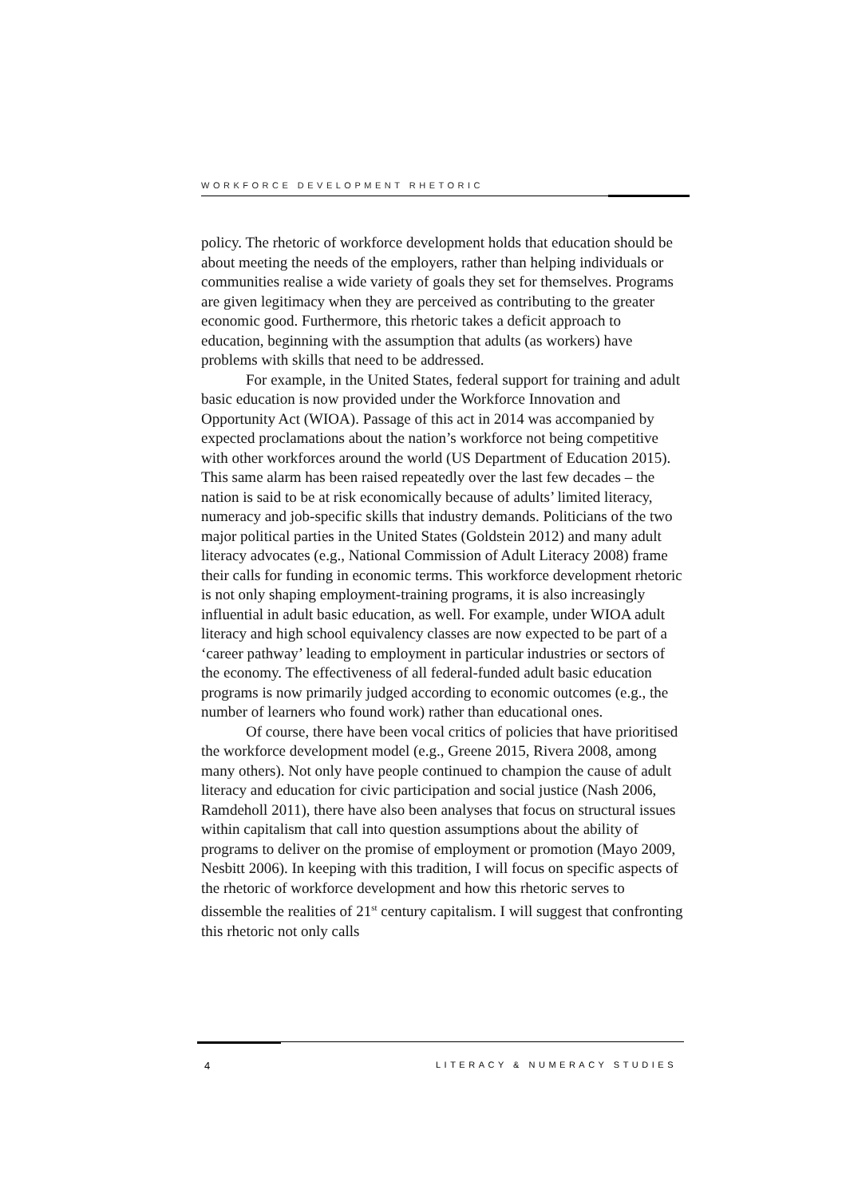WORKFORCE DEVELOPMENT RHETORIC
policy. The rhetoric of workforce development holds that education should be about meeting the needs of the employers, rather than helping individuals or communities realise a wide variety of goals they set for themselves. Programs are given legitimacy when they are perceived as contributing to the greater economic good. Furthermore, this rhetoric takes a deficit approach to education, beginning with the assumption that adults (as workers) have problems with skills that need to be addressed.
For example, in the United States, federal support for training and adult basic education is now provided under the Workforce Innovation and Opportunity Act (WIOA). Passage of this act in 2014 was accompanied by expected proclamations about the nation’s workforce not being competitive with other workforces around the world (US Department of Education 2015). This same alarm has been raised repeatedly over the last few decades – the nation is said to be at risk economically because of adults’ limited literacy, numeracy and job-specific skills that industry demands. Politicians of the two major political parties in the United States (Goldstein 2012) and many adult literacy advocates (e.g., National Commission of Adult Literacy 2008) frame their calls for funding in economic terms. This workforce development rhetoric is not only shaping employment-training programs, it is also increasingly influential in adult basic education, as well. For example, under WIOA adult literacy and high school equivalency classes are now expected to be part of a ‘career pathway’ leading to employment in particular industries or sectors of the economy. The effectiveness of all federal-funded adult basic education programs is now primarily judged according to economic outcomes (e.g., the number of learners who found work) rather than educational ones.
Of course, there have been vocal critics of policies that have prioritised the workforce development model (e.g., Greene 2015, Rivera 2008, among many others). Not only have people continued to champion the cause of adult literacy and education for civic participation and social justice (Nash 2006, Ramdeholl 2011), there have also been analyses that focus on structural issues within capitalism that call into question assumptions about the ability of programs to deliver on the promise of employment or promotion (Mayo 2009, Nesbitt 2006). In keeping with this tradition, I will focus on specific aspects of the rhetoric of workforce development and how this rhetoric serves to dissemble the realities of 21<sup>st</sup> century capitalism. I will suggest that confronting this rhetoric not only calls
4 LITERACY & NUMERACY STUDIES